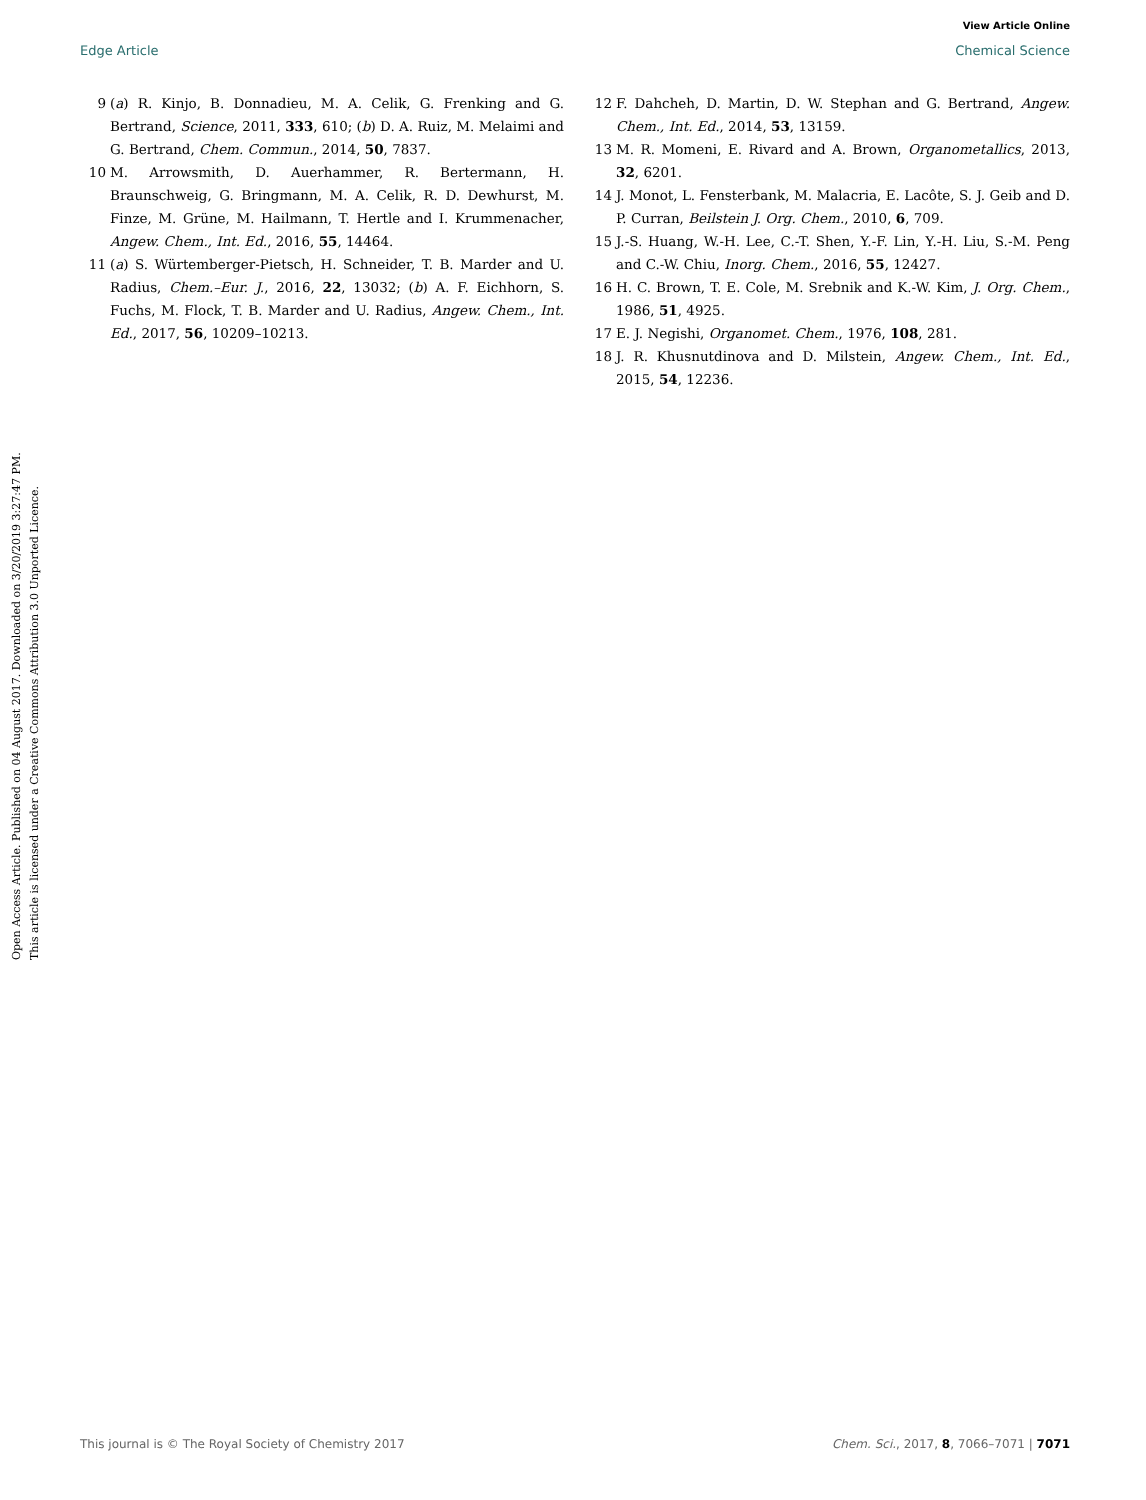View Article Online
Edge Article Chemical Science
Open Access Article. Published on 04 August 2017. Downloaded on 3/20/2019 3:27:47 PM.
This article is licensed under a Creative Commons Attribution 3.0 Unported Licence.
9 (a) R. Kinjo, B. Donnadieu, M. A. Celik, G. Frenking and G. Bertrand, Science, 2011, 333, 610; (b) D. A. Ruiz, M. Melaimi and G. Bertrand, Chem. Commun., 2014, 50, 7837.
10 M. Arrowsmith, D. Auerhammer, R. Bertermann, H. Braunschweig, G. Bringmann, M. A. Celik, R. D. Dewhurst, M. Finze, M. Grüne, M. Hailmann, T. Hertle and I. Krummenacher, Angew. Chem., Int. Ed., 2016, 55, 14464.
11 (a) S. Würtemberger-Pietsch, H. Schneider, T. B. Marder and U. Radius, Chem.–Eur. J., 2016, 22, 13032; (b) A. F. Eichhorn, S. Fuchs, M. Flock, T. B. Marder and U. Radius, Angew. Chem., Int. Ed., 2017, 56, 10209–10213.
12 F. Dahcheh, D. Martin, D. W. Stephan and G. Bertrand, Angew. Chem., Int. Ed., 2014, 53, 13159.
13 M. R. Momeni, E. Rivard and A. Brown, Organometallics, 2013, 32, 6201.
14 J. Monot, L. Fensterbank, M. Malacria, E. Lacôte, S. J. Geib and D. P. Curran, Beilstein J. Org. Chem., 2010, 6, 709.
15 J.-S. Huang, W.-H. Lee, C.-T. Shen, Y.-F. Lin, Y.-H. Liu, S.-M. Peng and C.-W. Chiu, Inorg. Chem., 2016, 55, 12427.
16 H. C. Brown, T. E. Cole, M. Srebnik and K.-W. Kim, J. Org. Chem., 1986, 51, 4925.
17 E. J. Negishi, Organomet. Chem., 1976, 108, 281.
18 J. R. Khusnutdinova and D. Milstein, Angew. Chem., Int. Ed., 2015, 54, 12236.
This journal is © The Royal Society of Chemistry 2017 Chem. Sci., 2017, 8, 7066–7071 | 7071